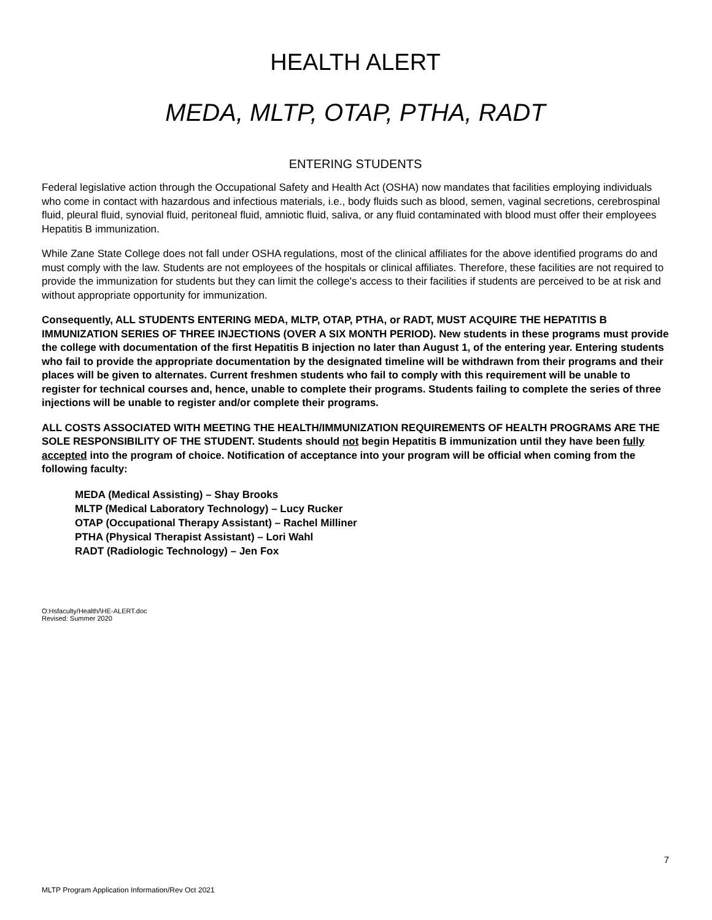HEALTH ALERT
MEDA, MLTP, OTAP, PTHA, RADT
ENTERING STUDENTS
Federal legislative action through the Occupational Safety and Health Act (OSHA) now mandates that facilities employing individuals who come in contact with hazardous and infectious materials, i.e., body fluids such as blood, semen, vaginal secretions, cerebrospinal fluid, pleural fluid, synovial fluid, peritoneal fluid, amniotic fluid, saliva, or any fluid contaminated with blood must offer their employees Hepatitis B immunization.
While Zane State College does not fall under OSHA regulations, most of the clinical affiliates for the above identified programs do and must comply with the law. Students are not employees of the hospitals or clinical affiliates. Therefore, these facilities are not required to provide the immunization for students but they can limit the college's access to their facilities if students are perceived to be at risk and without appropriate opportunity for immunization.
Consequently, ALL STUDENTS ENTERING MEDA, MLTP, OTAP, PTHA, or RADT, MUST ACQUIRE THE HEPATITIS B IMMUNIZATION SERIES OF THREE INJECTIONS (OVER A SIX MONTH PERIOD). New students in these programs must provide the college with documentation of the first Hepatitis B injection no later than August 1, of the entering year. Entering students who fail to provide the appropriate documentation by the designated timeline will be withdrawn from their programs and their places will be given to alternates. Current freshmen students who fail to comply with this requirement will be unable to register for technical courses and, hence, unable to complete their programs. Students failing to complete the series of three injections will be unable to register and/or complete their programs.
ALL COSTS ASSOCIATED WITH MEETING THE HEALTH/IMMUNIZATION REQUIREMENTS OF HEALTH PROGRAMS ARE THE SOLE RESPONSIBILITY OF THE STUDENT. Students should not begin Hepatitis B immunization until they have been fully accepted into the program of choice. Notification of acceptance into your program will be official when coming from the following faculty:
MEDA (Medical Assisting) – Shay Brooks
MLTP (Medical Laboratory Technology) – Lucy Rucker
OTAP (Occupational Therapy Assistant) – Rachel Milliner
PTHA (Physical Therapist Assistant) – Lori Wahl
RADT (Radiologic Technology) – Jen Fox
O:Hsfaculty/Health/\HE-ALERT.doc
Revised: Summer 2020
7
MLTP Program Application Information/Rev Oct 2021